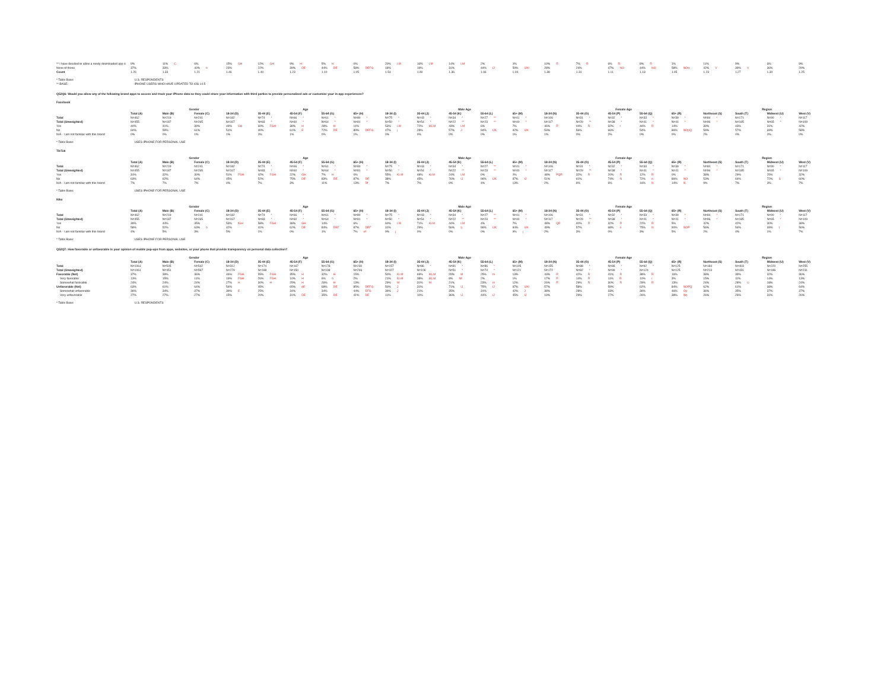| ** I have decided to allow a newly downloaded app o | 9% | 11% C | 6% | 15% GH | 12% GH | 9% H | 5% H | 0% | 20% LM | 16% LM | 14% LM | 2% | 0% | 10% R | 7% R | 6% R | 8% R | 1% | 11% | 9% | 6% | 9% |
| None of these | 37% | 33% | 40% b | 23% | 22% | 39% DE | 44% DE | 58% DEFG | 18% | 19% | 31% | 44% IJ | 59% IJKl | 28% | 24% | 47% NO | 44% NO | 58% NOq | 42% V | 39% V | 36% | 29% |
| Count | 1.26 | 1.33 | 1.21 | 1.46 | 1.40 | 1.23 | 1.10 | 1.05 | 1.54 | 1.49 | 1.36 | 1.06 | 1.04 | 1.38 | 1.31 | 1.11 | 1.13 | 1.05 | 1.23 | 1.27 | 1.30 | 1.25 |
* Table Base: U.S. RESPONDENTS
** BASE: IPHONE USERS WHO HAVE UPDATED TO iOS 14.5
Q52Q6: Would you allow any of the following brand apps to access and track your iPhone data so they could share your information with third parties to provide personalized ads or customize your in-app experiences?
Facebook
| | | Gender | | Age | | | | | Male Age | | | | | Female Age | | | | | Region | | | |
| --- | --- | --- | --- | --- | --- | --- | --- | --- | --- | --- | --- | --- | --- | --- | --- | --- | --- | --- | --- | --- | --- | --- |
| | Total (A) | Male (B) | Female (C) | 18-34 (D) | 35-44 (E) | 45-54 (F) | 55-64 (G) | 65+ (H) | 18-34 (I) | 35-44 (J) | 45-54 (K) | 55-64 (L) | 65+ (M) | 18-34 (N) | 35-44 (O) | 45-54 (P) | 55-64 (Q) | 65+ (R) | Northeast (S) | South (T) | Midwest (U) | West (V) |
| Total | N=462 | N=219 | N=241 | N=182 | N=74 * | N=66 * | N=61 * | N=80 * | N=75 * | N=43 * | N=34 * | N=27 ** | N=41 * | N=106 | N=31 * | N=32 * | N=33 * | N=39 * | N=84 * | N=171 | N=90 * | N=117 |
| Total (Unweighted) | N=455 | N=187 | N=265 | N=167 | N=83 * | N=60 * | N=64 * | N=81 * | N=50 * | N=54 * | N=22 ** | N=23 ** | N=40 * | N=117 | N=29 ** | N=38 * | N=41 * | N=41 * | N=96 * | N=185 | N=65 * | N=109 |
| Yes | 40% | 41% | 39% | 49% GH | 60% FGH | 38% H | 28% H | 11% | 53% LM | 72% IKLM | 43% LM | 6% | 7% | 46% R | 44% R | 32% r | 46% R | 14% | 39% | 43% | 31% | 42% |
| No | 60% | 59% | 61% | 51% | 40% | 61% E | 72% DE | 89% DEFG | 47% j | 28% | 57% J | 94% IJK | 92% IJK | 53% | 56% | 66% | 54% | 86% NOpQ | 59% | 57% | 69% | 58% |
| N/A - I am not familiar with this brand | 0% | 0% | 1% | 1% | 0% | 1% | 0% | 1% | 0% | 0% | 0% | 0% | 1% | 1% | 0% | 2% | 0% | 0% | 2% | 0% | 0% | 0% |
* Table Base: USES IPHONE FOR PERSONAL USE
TikTok
| | | Gender | | Age | | | | | Male Age | | | | | Female Age | | | | | Region | | | |
| --- | --- | --- | --- | --- | --- | --- | --- | --- | --- | --- | --- | --- | --- | --- | --- | --- | --- | --- | --- | --- | --- | --- |
| | Total (A) | Male (B) | Female (C) | 18-34 (D) | 35-44 (E) | 45-54 (F) | 55-64 (G) | 65+ (H) | 18-34 (I) | 35-44 (J) | 45-54 (K) | 55-64 (L) | 65+ (M) | 18-34 (N) | 35-44 (O) | 45-54 (P) | 55-64 (Q) | 65+ (R) | Northeast (S) | South (T) | Midwest (U) | West (V) |
| Total | N=462 | N=219 | N=241 | N=182 | N=74 * | N=66 * | N=61 * | N=80 * | N=75 * | N=43 * | N=34 * | N=27 ** | N=41 * | N=106 | N=31 * | N=32 * | N=33 * | N=39 * | N=84 * | N=171 | N=90 * | N=117 |
| Total (Unweighted) | N=455 | N=187 | N=265 | N=167 | N=83 * | N=60 * | N=64 * | N=81 * | N=50 * | N=54 * | N=22 ** | N=23 ** | N=40 * | N=117 | N=29 ** | N=38 * | N=41 * | N=41 * | N=96 * | N=185 | N=65 * | N=109 |
| Yes | 31% | 32% | 30% | 51% FGH | 42% FGH | 22% GH | 7% H | 0% | 55% KLM | 48% KLM | 24% LM | 0% | 0% | 48% PQR | 32% R | 20% R | 12% R | 0% | 38% | 29% | 25% | 32% |
| No | 63% | 62% | 64% | 45% | 52% | 75% DE | 83% DE | 87% DE | 38% | 45% | 76% IJ | 96% IJK | 87% IJ | 51% | 61% | 74% N | 72% n | 86% NO | 53% | 64% | 72% S | 60% |
| N/A - I am not familiar with this brand | 7% | 7% | 7% | 4% | 7% | 3% | 11% | 13% Df | 7% | 7% | 0% | 4% | 13% | 2% | 6% | 6% | 16% N | 14% N | 9% | 7% | 3% | 7% |
* Table Base: USES IPHONE FOR PERSONAL USE
Nike
| | | Gender | | Age | | | | | Male Age | | | | | Female Age | | | | | Region | | | |
| --- | --- | --- | --- | --- | --- | --- | --- | --- | --- | --- | --- | --- | --- | --- | --- | --- | --- | --- | --- | --- | --- | --- |
| | Total (A) | Male (B) | Female (C) | 18-34 (D) | 35-44 (E) | 45-54 (F) | 55-64 (G) | 65+ (H) | 18-34 (I) | 35-44 (J) | 45-54 (K) | 55-64 (L) | 65+ (M) | 18-34 (N) | 35-44 (O) | 45-54 (P) | 55-64 (Q) | 65+ (R) | Northeast (S) | South (T) | Midwest (U) | West (V) |
| Total | N=462 | N=219 | N=241 | N=182 | N=74 * | N=66 * | N=61 * | N=80 * | N=75 * | N=43 * | N=34 * | N=27 ** | N=41 * | N=106 | N=31 * | N=32 * | N=33 * | N=39 * | N=84 * | N=171 | N=90 * | N=117 |
| Total (Unweighted) | N=455 | N=187 | N=265 | N=167 | N=83 * | N=60 * | N=64 * | N=81 * | N=50 * | N=54 * | N=22 ** | N=23 ** | N=40 * | N=117 | N=29 ** | N=38 * | N=41 * | N=41 * | N=96 * | N=185 | N=65 * | N=109 |
| Yes | 39% | 44% | 35% | 53% fGH | 58% FGH | 38% GH | 14% | 6% | 60% LM | 71% KLM | 44% LM | 4% | 7% | 48% QR | 40% R | 32% R | 22% R | 5% | 42% | 42% | 30% | 38% |
| No | 58% | 52% | 63% b | 42% | 41% | 62% DE | 84% DEF | 87% DEF | 31% | 29% | 56% Ij | 96% IJK | 84% IJK | 49% | 57% | 68% n | 75% N | 90% NOP | 56% | 54% | 69% t | 56% |
| N/A - I am not familiar with this brand | 4% | 5% | 3% | 5% | 1% | 0% | 1% | 7% ef | 9% j | 0% | 0% | 0% | 9% j | 2% | 3% | 0% | 3% | 5% | 2% | 4% | 1% | 7% |
* Table Base: USES IPHONE FOR PERSONAL USE
Q52Q7: How favorable or unfavorable is your opinion of mobile pop-ups from apps, websites, or your phone that provide transparency on personal data collection?
| | | Gender | | Age | | | | | Male Age | | | | | Female Age | | | | | Region | | | |
| --- | --- | --- | --- | --- | --- | --- | --- | --- | --- | --- | --- | --- | --- | --- | --- | --- | --- | --- | --- | --- | --- | --- |
| | Total (A) | Male (B) | Female (C) | 18-34 (D) | 35-44 (E) | 45-54 (F) | 55-64 (G) | 65+ (H) | 18-34 (I) | 35-44 (J) | 45-54 (K) | 55-64 (L) | 65+ (M) | 18-34 (N) | 35-44 (O) | 45-54 (P) | 55-64 (Q) | 65+ (R) | Northeast (S) | South (T) | Midwest (U) | West (V) |
| Total | N=1061 | N=505 | N=542 | N=312 | N=174 | N=167 | N=178 | N=230 | N=157 | N=86 * | N=81 * | N=86 * | N=105 | N=155 | N=88 * | N=86 * | N=92 * | N=125 | N=184 | N=403 | N=220 | N=255 |
| Total (Unweighted) | N=1061 | N=451 | N=597 | N=279 | N=188 | N=150 | N=198 | N=246 | N=107 | N=106 | N=51 * | N=74 * | N=121 | N=172 | N=82 * | N=99 * | N=124 | N=125 | N=213 | N=431 | N=186 | N=231 |
| Favorable (Net) | 37% | 39% | 36% | 46% FGH | 55% FGH | 35% H | 32% H | 15% | 50% KLM | 69% IKLM | 29% M | 25% m | 13% | 43% R | 42% R | 41% R | 38% R | 16% | 38% | 39% | 32% | 36% |
| Very favorable | 13% | 15% | 11% | 19% FGH | 26% FGH | 10% H | 6% h | 2% | 21% KLM | 38% IKLM | 8% lM | 2% | 1% | 17% R | 14% R | 11% R | 10% r | 3% | 15% | 11% | 14% | 13% |
| Somewhat favorable | 24% | 24% | 24% | 27% H | 30% H | 25% H | 26% H | 13% | 29% M | 31% M | 21% | 23% m | 12% | 26% R | 29% R | 30% R | 29% R | 13% | 24% | 28% U | 18% | 24% |
| Unfavorable (Net) | 63% | 61% | 64% | 54% | 45% | 65% dE | 68% DE | 85% DEFG | 50% J | 31% | 71% IJ | 75% IJ | 87% IJKl | 57% | 58% | 59% | 62% | 84% NOPQ | 62% | 61% | 68% | 64% |
| Somewhat unfavorable | 36% | 34% | 37% | 39% E | 25% | 34% | 34% | 44% EFG | 39% J | 21% | 35% | 31% | 42% J | 38% | 28% | 33% | 36% | 46% Op | 36% | 35% | 37% | 37% |
| Very unfavorable | 27% | 27% | 27% | 15% | 20% | 31% DE | 35% DE | 41% DE | 11% | 10% | 36% IJ | 44% IJ | 45% IJ | 19% | 29% | 27% | 26% | 38% Nq | 26% | 26% | 31% | 26% |
* Table Base: U.S. RESPONDENTS